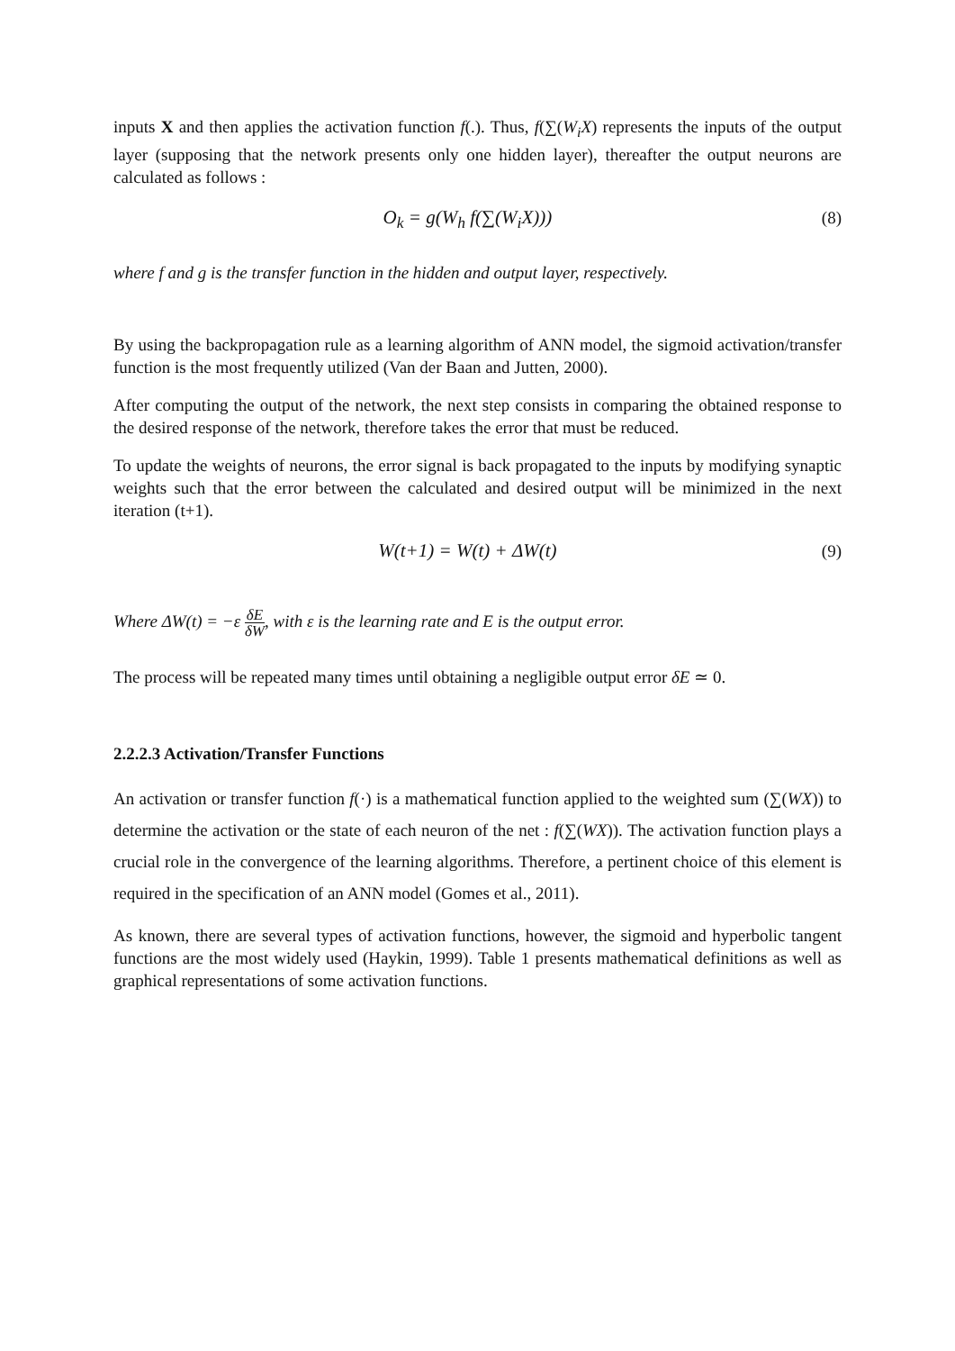inputs X and then applies the activation function f(.). Thus, f(∑(W<sub>i</sub>X) represents the inputs of the output layer (supposing that the network presents only one hidden layer), thereafter the output neurons are calculated as follows :
O<sub>k</sub> = g(W<sub>h</sub> f(∑(W<sub>i</sub>X))) (8)
where f and g is the transfer function in the hidden and output layer, respectively.
By using the backpropagation rule as a learning algorithm of ANN model, the sigmoid activation/transfer function is the most frequently utilized (Van der Baan and Jutten, 2000).
After computing the output of the network, the next step consists in comparing the obtained response to the desired response of the network, therefore takes the error that must be reduced.
To update the weights of neurons, the error signal is back propagated to the inputs by modifying synaptic weights such that the error between the calculated and desired output will be minimized in the next iteration (t+1).
W(t+1) = W(t) + ΔW(t) (9)
Where ΔW(t) = −ε δE δW, with ε is the learning rate and E is the output error.
The process will be repeated many times until obtaining a negligible output error δE ≃ 0.
2.2.2.3 Activation/Transfer Functions
An activation or transfer function f(·) is a mathematical function applied to the weighted sum (∑(WX)) to determine the activation or the state of each neuron of the net : f(∑(WX)). The activation function plays a crucial role in the convergence of the learning algorithms. Therefore, a pertinent choice of this element is required in the specification of an ANN model (Gomes et al., 2011).
As known, there are several types of activation functions, however, the sigmoid and hyperbolic tangent functions are the most widely used (Haykin, 1999). Table 1 presents mathematical definitions as well as graphical representations of some activation functions.